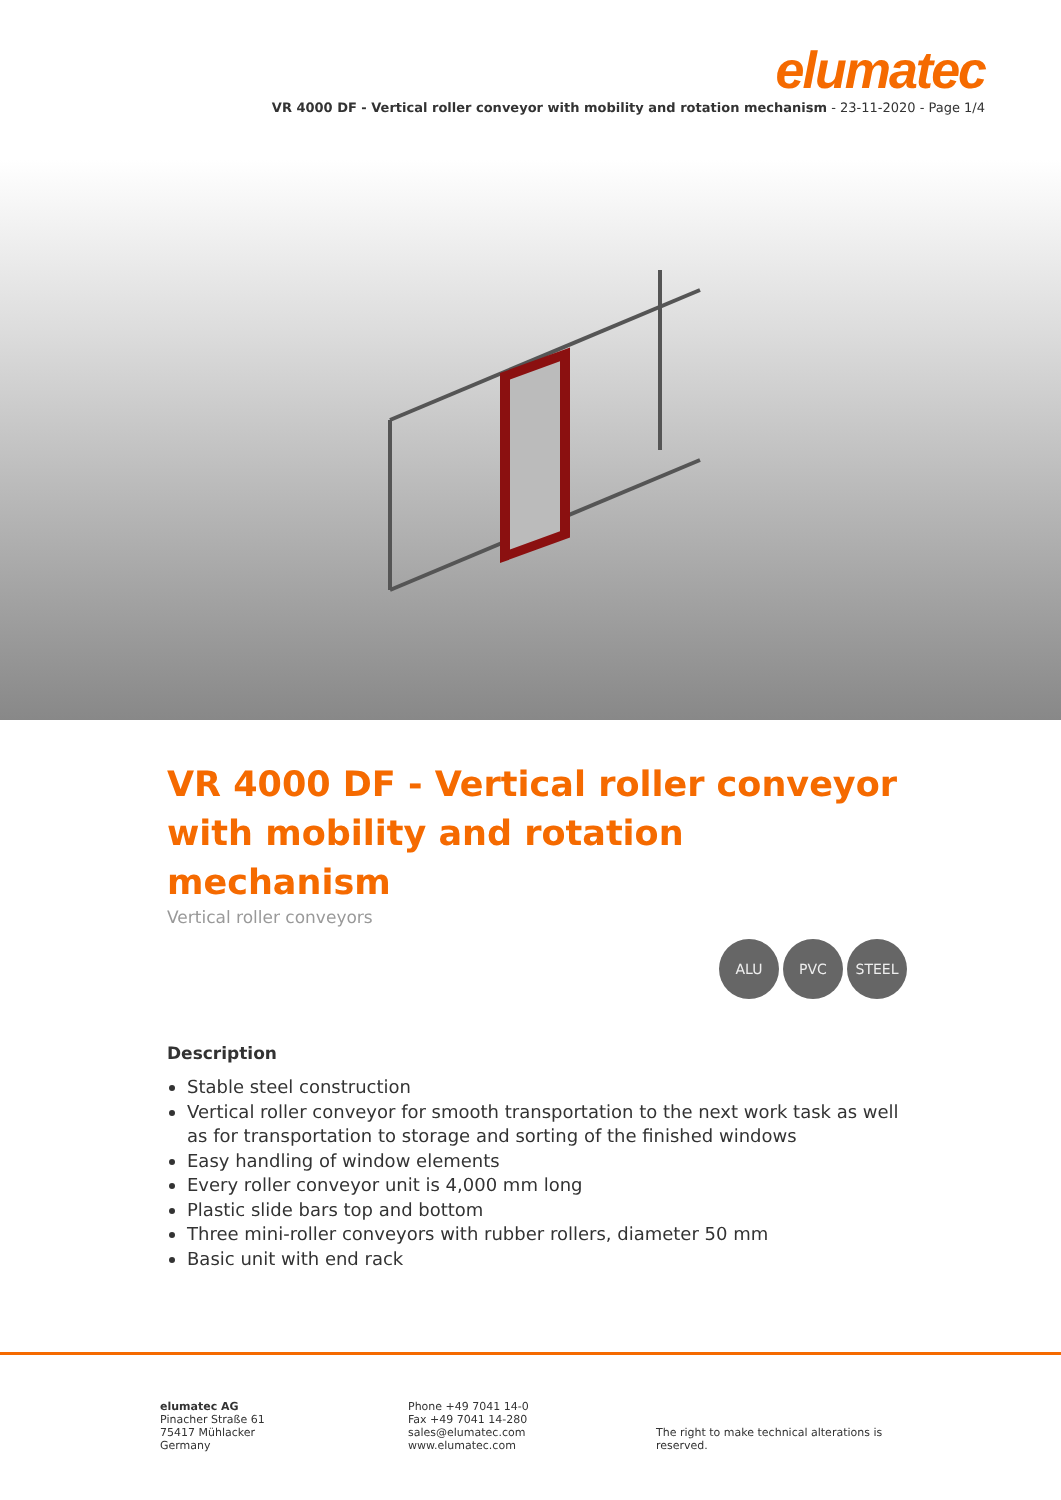elumatec
VR 4000 DF - Vertical roller conveyor with mobility and rotation mechanism - 23-11-2020 - Page 1/4
VR 4000 DF - Vertical roller conveyor with mobility and rotation mechanism
Vertical roller conveyors
ALU PVC STEEL
Description
Stable steel construction
Vertical roller conveyor for smooth transportation to the next work task as well as for transportation to storage and sorting of the finished windows
Easy handling of window elements
Every roller conveyor unit is 4,000 mm long
Plastic slide bars top and bottom
Three mini-roller conveyors with rubber rollers, diameter 50 mm
Basic unit with end rack
elumatec AG
Pinacher Straße 61
75417 Mühlacker
Germany
Phone +49 7041 14-0
Fax +49 7041 14-280
sales@elumatec.com
www.elumatec.com
The right to make technical alterations is reserved.